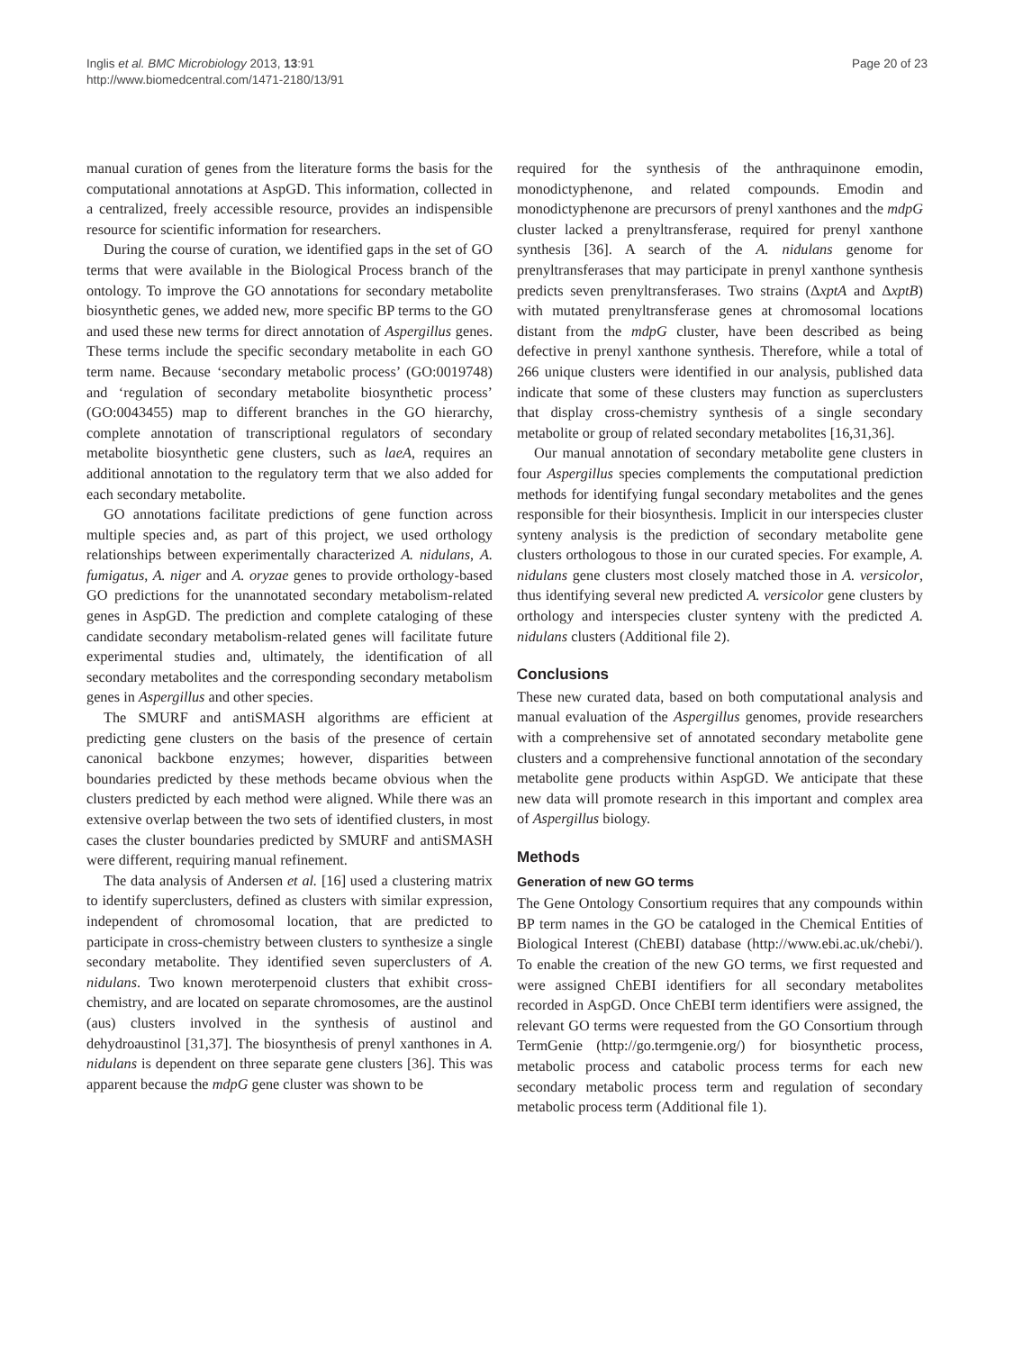Inglis et al. BMC Microbiology 2013, 13:91
http://www.biomedcentral.com/1471-2180/13/91
Page 20 of 23
manual curation of genes from the literature forms the basis for the computational annotations at AspGD. This information, collected in a centralized, freely accessible resource, provides an indispensible resource for scientific information for researchers.
During the course of curation, we identified gaps in the set of GO terms that were available in the Biological Process branch of the ontology. To improve the GO annotations for secondary metabolite biosynthetic genes, we added new, more specific BP terms to the GO and used these new terms for direct annotation of Aspergillus genes. These terms include the specific secondary metabolite in each GO term name. Because ‘secondary metabolic process’ (GO:0019748) and ‘regulation of secondary metabolite biosynthetic process’ (GO:0043455) map to different branches in the GO hierarchy, complete annotation of transcriptional regulators of secondary metabolite biosynthetic gene clusters, such as laeA, requires an additional annotation to the regulatory term that we also added for each secondary metabolite.
GO annotations facilitate predictions of gene function across multiple species and, as part of this project, we used orthology relationships between experimentally characterized A. nidulans, A. fumigatus, A. niger and A. oryzae genes to provide orthology-based GO predictions for the unannotated secondary metabolism-related genes in AspGD. The prediction and complete cataloging of these candidate secondary metabolism-related genes will facilitate future experimental studies and, ultimately, the identification of all secondary metabolites and the corresponding secondary metabolism genes in Aspergillus and other species.
The SMURF and antiSMASH algorithms are efficient at predicting gene clusters on the basis of the presence of certain canonical backbone enzymes; however, disparities between boundaries predicted by these methods became obvious when the clusters predicted by each method were aligned. While there was an extensive overlap between the two sets of identified clusters, in most cases the cluster boundaries predicted by SMURF and antiSMASH were different, requiring manual refinement.
The data analysis of Andersen et al. [16] used a clustering matrix to identify superclusters, defined as clusters with similar expression, independent of chromosomal location, that are predicted to participate in cross-chemistry between clusters to synthesize a single secondary metabolite. They identified seven superclusters of A. nidulans. Two known meroterpenoid clusters that exhibit cross-chemistry, and are located on separate chromosomes, are the austinol (aus) clusters involved in the synthesis of austinol and dehydroaustinol [31,37]. The biosynthesis of prenyl xanthones in A. nidulans is dependent on three separate gene clusters [36]. This was apparent because the mdpG gene cluster was shown to be
required for the synthesis of the anthraquinone emodin, monodictyphenone, and related compounds. Emodin and monodictyphenone are precursors of prenyl xanthones and the mdpG cluster lacked a prenyltransferase, required for prenyl xanthone synthesis [36]. A search of the A. nidulans genome for prenyltransferases that may participate in prenyl xanthone synthesis predicts seven prenyltransferases. Two strains (ΔxptA and ΔxptB) with mutated prenyltransferase genes at chromosomal locations distant from the mdpG cluster, have been described as being defective in prenyl xanthone synthesis. Therefore, while a total of 266 unique clusters were identified in our analysis, published data indicate that some of these clusters may function as superclusters that display cross-chemistry synthesis of a single secondary metabolite or group of related secondary metabolites [16,31,36].
Our manual annotation of secondary metabolite gene clusters in four Aspergillus species complements the computational prediction methods for identifying fungal secondary metabolites and the genes responsible for their biosynthesis. Implicit in our interspecies cluster synteny analysis is the prediction of secondary metabolite gene clusters orthologous to those in our curated species. For example, A. nidulans gene clusters most closely matched those in A. versicolor, thus identifying several new predicted A. versicolor gene clusters by orthology and interspecies cluster synteny with the predicted A. nidulans clusters (Additional file 2).
Conclusions
These new curated data, based on both computational analysis and manual evaluation of the Aspergillus genomes, provide researchers with a comprehensive set of annotated secondary metabolite gene clusters and a comprehensive functional annotation of the secondary metabolite gene products within AspGD. We anticipate that these new data will promote research in this important and complex area of Aspergillus biology.
Methods
Generation of new GO terms
The Gene Ontology Consortium requires that any compounds within BP term names in the GO be cataloged in the Chemical Entities of Biological Interest (ChEBI) database (http://www.ebi.ac.uk/chebi/). To enable the creation of the new GO terms, we first requested and were assigned ChEBI identifiers for all secondary metabolites recorded in AspGD. Once ChEBI term identifiers were assigned, the relevant GO terms were requested from the GO Consortium through TermGenie (http://go.termgenie.org/) for biosynthetic process, metabolic process and catabolic process terms for each new secondary metabolic process term and regulation of secondary metabolic process term (Additional file 1).